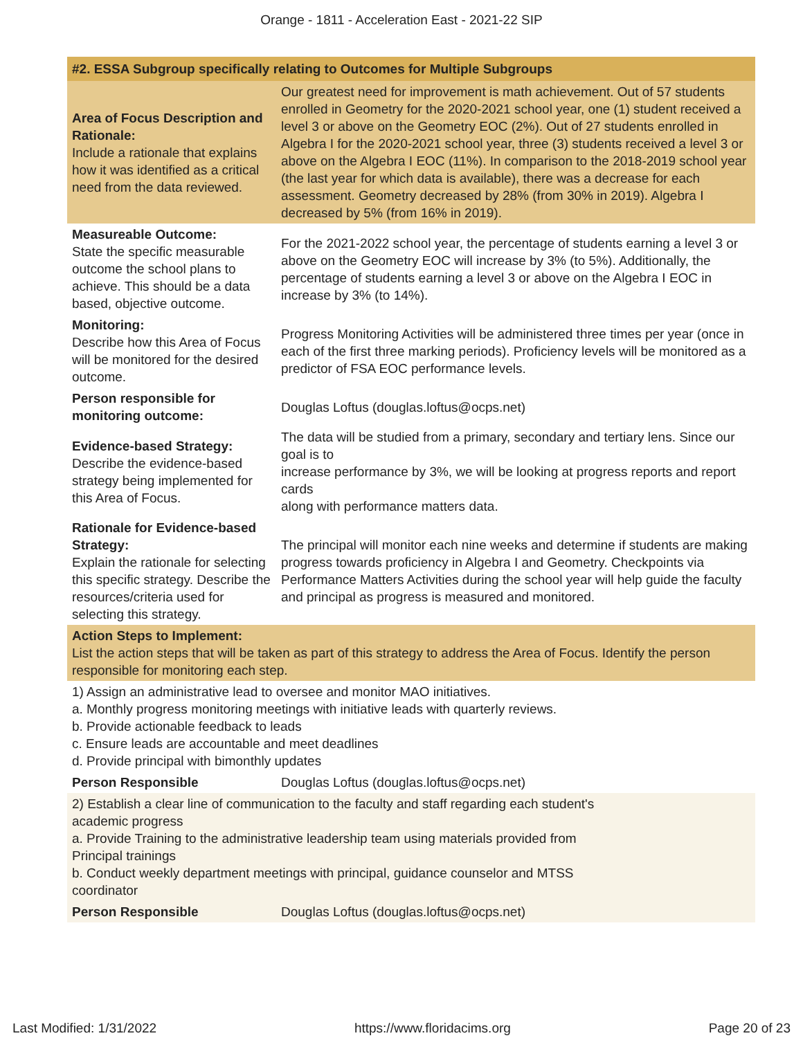Orange - 1811 - Acceleration East - 2021-22 SIP
| #2. ESSA Subgroup specifically relating to Outcomes for Multiple Subgroups | |
| --- | --- |
| Area of Focus Description and Rationale: Include a rationale that explains how it was identified as a critical need from the data reviewed. | Our greatest need for improvement is math achievement. Out of 57 students enrolled in Geometry for the 2020-2021 school year, one (1) student received a level 3 or above on the Geometry EOC (2%). Out of 27 students enrolled in Algebra I for the 2020-2021 school year, three (3) students received a level 3 or above on the Algebra I EOC (11%). In comparison to the 2018-2019 school year (the last year for which data is available), there was a decrease for each assessment. Geometry decreased by 28% (from 30% in 2019). Algebra I decreased by 5% (from 16% in 2019). |
| Measureable Outcome: State the specific measurable outcome the school plans to achieve. This should be a data based, objective outcome. | For the 2021-2022 school year, the percentage of students earning a level 3 or above on the Geometry EOC will increase by 3% (to 5%). Additionally, the percentage of students earning a level 3 or above on the Algebra I EOC in increase by 3% (to 14%). |
| Monitoring: Describe how this Area of Focus will be monitored for the desired outcome. | Progress Monitoring Activities will be administered three times per year (once in each of the first three marking periods). Proficiency levels will be monitored as a predictor of FSA EOC performance levels. |
| Person responsible for monitoring outcome: | Douglas Loftus (douglas.loftus@ocps.net) |
| Evidence-based Strategy: Describe the evidence-based strategy being implemented for this Area of Focus. | The data will be studied from a primary, secondary and tertiary lens. Since our goal is to increase performance by 3%, we will be looking at progress reports and report cards along with performance matters data. |
| Rationale for Evidence-based Strategy: Explain the rationale for selecting this specific strategy. Describe the resources/criteria used for selecting this strategy. | The principal will monitor each nine weeks and determine if students are making progress towards proficiency in Algebra I and Geometry. Checkpoints via Performance Matters Activities during the school year will help guide the faculty and principal as progress is measured and monitored. |
| Action Steps to Implement: List the action steps that will be taken as part of this strategy to address the Area of Focus. Identify the person responsible for monitoring each step. | |
| 1) Assign an administrative lead to oversee and monitor MAO initiatives. a. Monthly progress monitoring meetings with initiative leads with quarterly reviews. b. Provide actionable feedback to leads c. Ensure leads are accountable and meet deadlines d. Provide principal with bimonthly updates | |
| Person Responsible | Douglas Loftus (douglas.loftus@ocps.net) |
| 2) Establish a clear line of communication to the faculty and staff regarding each student's academic progress a. Provide Training to the administrative leadership team using materials provided from Principal trainings b. Conduct weekly department meetings with principal, guidance counselor and MTSS coordinator | |
| Person Responsible | Douglas Loftus (douglas.loftus@ocps.net) |
Last Modified: 1/31/2022 https://www.floridacims.org Page 20 of 23